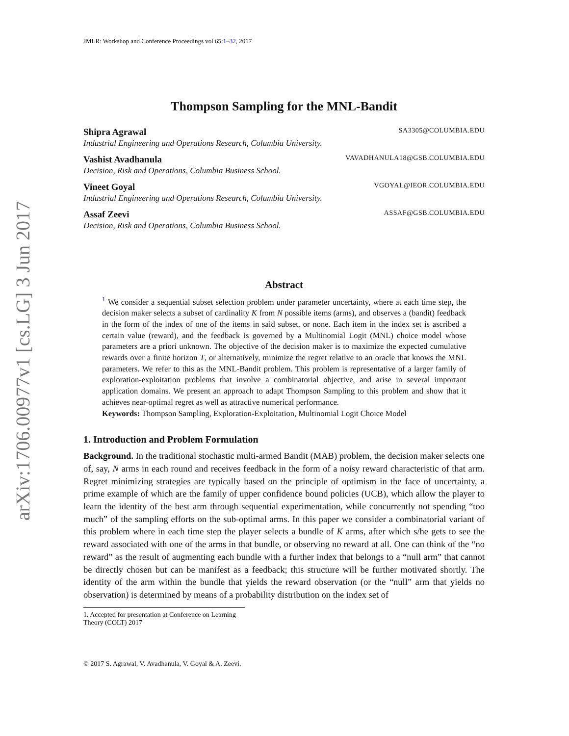arXiv:1706.00977v1 [cs.LG] 3 Jun 2017
JMLR: Workshop and Conference Proceedings vol 65:1–32, 2017
Thompson Sampling for the MNL-Bandit
Shipra Agrawal SA3305@COLUMBIA.EDU
Industrial Engineering and Operations Research, Columbia University.
Vashist Avadhanula VAVADHANULA18@GSB.COLUMBIA.EDU
Decision, Risk and Operations, Columbia Business School.
Vineet Goyal VGOYAL@IEOR.COLUMBIA.EDU
Industrial Engineering and Operations Research, Columbia University.
Assaf Zeevi ASSAF@GSB.COLUMBIA.EDU
Decision, Risk and Operations, Columbia Business School.
Abstract
<sup>1</sup> We consider a sequential subset selection problem under parameter uncertainty, where at each time step, the decision maker selects a subset of cardinality K from N possible items (arms), and observes a (bandit) feedback in the form of the index of one of the items in said subset, or none. Each item in the index set is ascribed a certain value (reward), and the feedback is governed by a Multinomial Logit (MNL) choice model whose parameters are a priori unknown. The objective of the decision maker is to maximize the expected cumulative rewards over a finite horizon T, or alternatively, minimize the regret relative to an oracle that knows the MNL parameters. We refer to this as the MNL-Bandit problem. This problem is representative of a larger family of exploration-exploitation problems that involve a combinatorial objective, and arise in several important application domains. We present an approach to adapt Thompson Sampling to this problem and show that it achieves near-optimal regret as well as attractive numerical performance.
Keywords: Thompson Sampling, Exploration-Exploitation, Multinomial Logit Choice Model
1. Introduction and Problem Formulation
Background. In the traditional stochastic multi-armed Bandit (MAB) problem, the decision maker selects one of, say, N arms in each round and receives feedback in the form of a noisy reward characteristic of that arm. Regret minimizing strategies are typically based on the principle of optimism in the face of uncertainty, a prime example of which are the family of upper confidence bound policies (UCB), which allow the player to learn the identity of the best arm through sequential experimentation, while concurrently not spending “too much” of the sampling efforts on the sub-optimal arms. In this paper we consider a combinatorial variant of this problem where in each time step the player selects a bundle of K arms, after which s/he gets to see the reward associated with one of the arms in that bundle, or observing no reward at all. One can think of the “no reward” as the result of augmenting each bundle with a further index that belongs to a “null arm” that cannot be directly chosen but can be manifest as a feedback; this structure will be further motivated shortly. The identity of the arm within the bundle that yields the reward observation (or the “null” arm that yields no observation) is determined by means of a probability distribution on the index set of
1. Accepted for presentation at Conference on Learning Theory (COLT) 2017
© 2017 S. Agrawal, V. Avadhanula, V. Goyal & A. Zeevi.